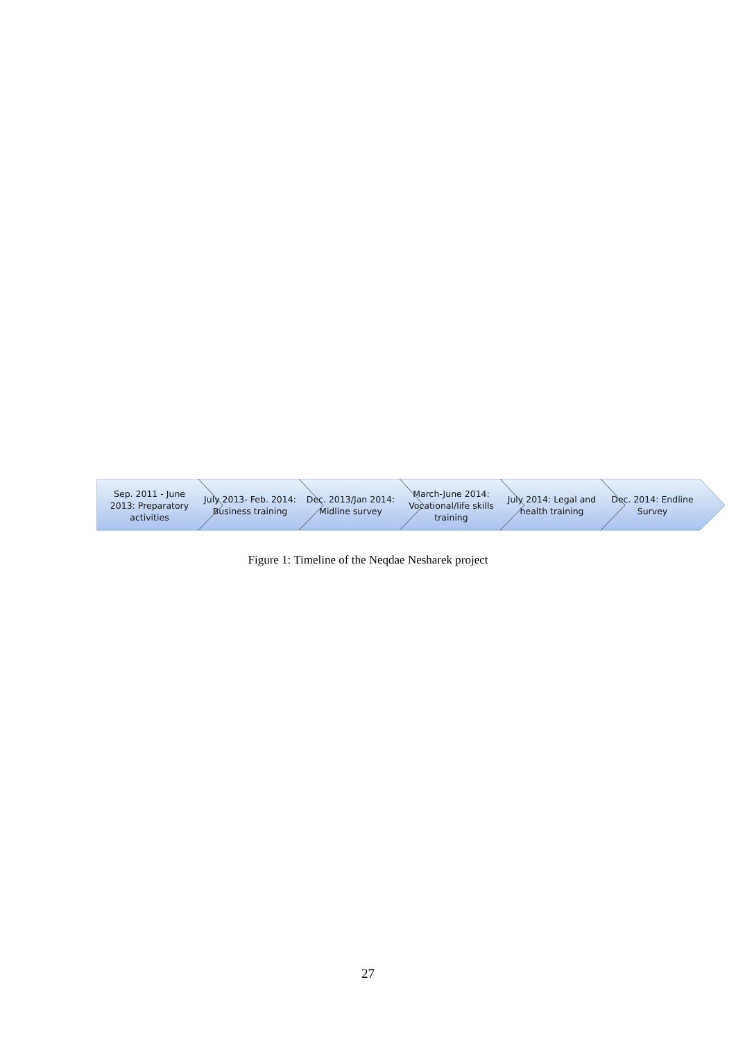Sep. 2011 - June 2013: Preparatory activities
July 2013- Feb. 2014: Business training
Dec. 2013/Jan 2014: Midline survey
March-June 2014: Vocational/life skills training
July 2014: Legal and health training
Dec. 2014: Endline Survey
Figure 1: Timeline of the Neqdae Nesharek project
27